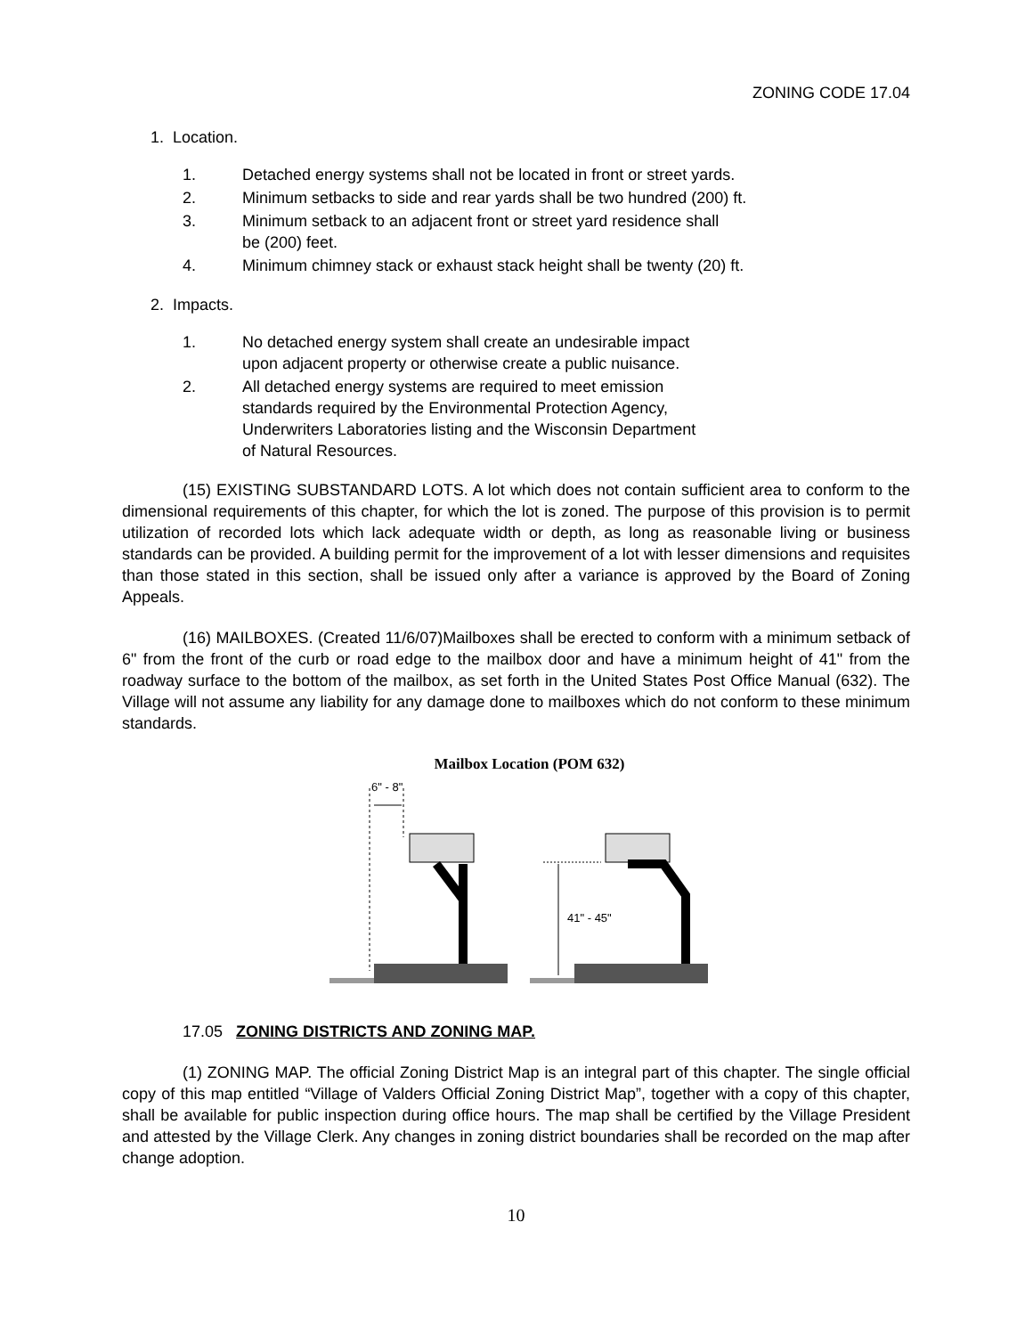ZONING CODE 17.04
1. Location.
1. Detached energy systems shall not be located in front or street yards.
2. Minimum setbacks to side and rear yards shall be two hundred (200) ft.
3. Minimum setback to an adjacent front or street yard residence shall
be (200) feet.
4. Minimum chimney stack or exhaust stack height shall be twenty (20) ft.
2. Impacts.
1. No detached energy system shall create an undesirable impact
upon adjacent property or otherwise create a public nuisance.
2. All detached energy systems are required to meet emission
standards required by the Environmental Protection Agency,
Underwriters Laboratories listing and the Wisconsin Department
of Natural Resources.
(15) EXISTING SUBSTANDARD LOTS. A lot which does not contain sufficient area to conform to the dimensional requirements of this chapter, for which the lot is zoned. The purpose of this provision is to permit utilization of recorded lots which lack adequate width or depth, as long as reasonable living or business standards can be provided. A building permit for the improvement of a lot with lesser dimensions and requisites than those stated in this section, shall be issued only after a variance is approved by the Board of Zoning Appeals.
(16) MAILBOXES. (Created 11/6/07)Mailboxes shall be erected to conform with a minimum setback of 6" from the front of the curb or road edge to the mailbox door and have a minimum height of 41" from the roadway surface to the bottom of the mailbox, as set forth in the United States Post Office Manual (632). The Village will not assume any liability for any damage done to mailboxes which do not conform to these minimum standards.
Mailbox Location (POM 632)
6" - 8"
41" - 45"
17.05 ZONING DISTRICTS AND ZONING MAP.
(1) ZONING MAP. The official Zoning District Map is an integral part of this chapter. The single official copy of this map entitled “Village of Valders Official Zoning District Map”, together with a copy of this chapter, shall be available for public inspection during office hours. The map shall be certified by the Village President and attested by the Village Clerk. Any changes in zoning district boundaries shall be recorded on the map after change adoption.
10